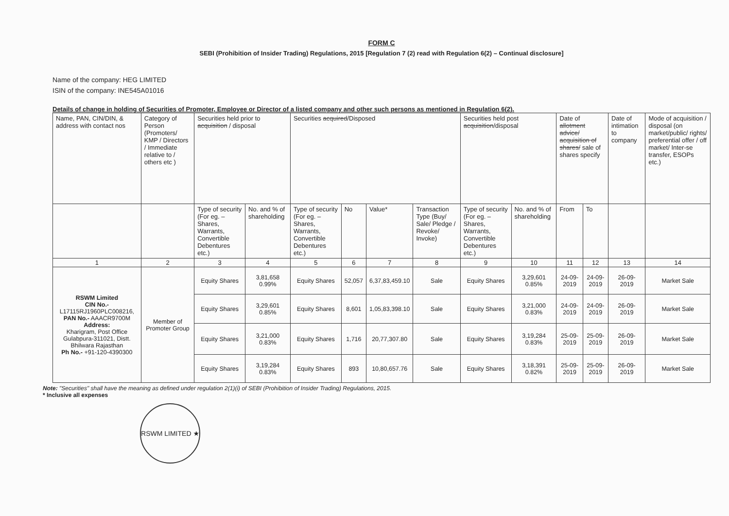FORM C
SEBI (Prohibition of Insider Trading) Regulations, 2015 [Regulation 7 (2) read with Regulation 6(2) – Continual disclosure]
Name of the company: HEG LIMITED
ISIN of the company: INE545A01016
Details of change in holding of Securities of Promoter, Employee or Director of a listed company and other such persons as mentioned in Regulation 6(2).
| Name, PAN, CIN/DIN, & address with contact nos | Category of Person (Promoters/ KMP / Directors / Immediate relative to / others etc ) | Securities held prior to acquisition / disposal | | Securities acquired /Disposed | | | | Securities held post acquisition /disposal | | Date of allotment advice/ acquisition of shares/ sale of shares specify | | Date of intimation to company | Mode of acquisition / disposal (on market/public/ rights/ preferential offer / off market/ Inter-se transfer, ESOPs etc.) |
| --- | --- | --- | --- | --- | --- | --- | --- | --- | --- | --- | --- | --- | --- |
| | | Type of security (For eg. – Shares, Warrants, Convertible Debentures etc.) | No. and % of shareholding | Type of security (For eg. – Shares, Warrants, Convertible Debentures etc.) | No | Value* | Transaction Type (Buy/ Sale/ Pledge / Revoke/ Invoke) | Type of security (For eg. – Shares, Warrants, Convertible Debentures etc.) | No. and % of shareholding | From | To | | |
| 1 | 2 | 3 | 4 | 5 | 6 | 7 | 8 | 9 | 10 | 11 | 12 | 13 | 14 |
| RSWM Limited CIN No.- L17115RJ1960PLC008216, PAN No.- AAACR9700M Address: Kharigram, Post Office Gulabpura-311021, Distt. Bhilwara Rajasthan Ph No.- +91-120-4390300 | Member of Promoter Group | Equity Shares | 3,81,658 0.99% | Equity Shares | 52,057 | 6,37,83,459.10 | Sale | Equity Shares | 3,29,601 0.85% | 24-09-2019 | 24-09-2019 | 26-09-2019 | Market Sale |
| | | Equity Shares | 3,29,601 0.85% | Equity Shares | 8,601 | 1,05,83,398.10 | Sale | Equity Shares | 3,21,000 0.83% | 24-09-2019 | 24-09-2019 | 26-09-2019 | Market Sale |
| | | Equity Shares | 3,21,000 0.83% | Equity Shares | 1,716 | 20,77,307.80 | Sale | Equity Shares | 3,19,284 0.83% | 25-09-2019 | 25-09-2019 | 26-09-2019 | Market Sale |
| | | Equity Shares | 3,19,284 0.83% | Equity Shares | 893 | 10,80,657.76 | Sale | Equity Shares | 3,18,391 0.82% | 25-09-2019 | 25-09-2019 | 26-09-2019 | Market Sale |
Note: "Securities" shall have the meaning as defined under regulation 2(1)(i) of SEBI (Prohibition of Insider Trading) Regulations, 2015.
* Inclusive all expenses
RSWM LIMITED ★